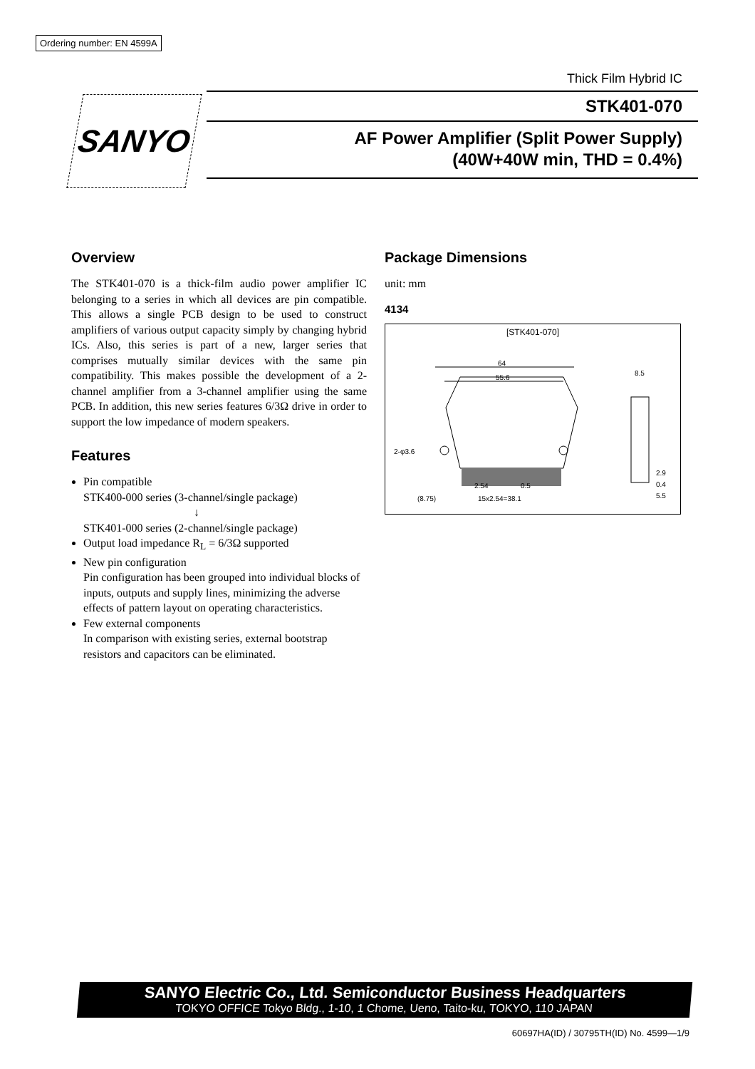Ordering number: EN 4599A
SANYO
Thick Film Hybrid IC
STK401-070
AF Power Amplifier (Split Power Supply)
(40W+40W min, THD = 0.4%)
Overview
The STK401-070 is a thick-film audio power amplifier IC belonging to a series in which all devices are pin compatible. This allows a single PCB design to be used to construct amplifiers of various output capacity simply by changing hybrid ICs. Also, this series is part of a new, larger series that comprises mutually similar devices with the same pin compatibility. This makes possible the development of a 2-channel amplifier from a 3-channel amplifier using the same PCB. In addition, this new series features 6/3Ω drive in order to support the low impedance of modern speakers.
Features
Pin compatible
STK400-000 series (3-channel/single package)
↓
STK401-000 series (2-channel/single package)
Output load impedance R<sub>L</sub> = 6/3Ω supported
New pin configuration
Pin configuration has been grouped into individual blocks of inputs, outputs and supply lines, minimizing the adverse effects of pattern layout on operating characteristics.
Few external components
In comparison with existing series, external bootstrap resistors and capacitors can be eliminated.
Package Dimensions
unit: mm
4134
[STK401-070]
64
55.6
2-φ3.6
(8.75)
15x2.54=38.1
2.54
0.5
8.5
2.9
0.4
5.5
SANYO Electric Co., Ltd. Semiconductor Business Headquarters
TOKYO OFFICE Tokyo Bldg., 1-10, 1 Chome, Ueno, Taito-ku, TOKYO, 110 JAPAN
60697HA(ID) / 30795TH(ID) No. 4599—1/9